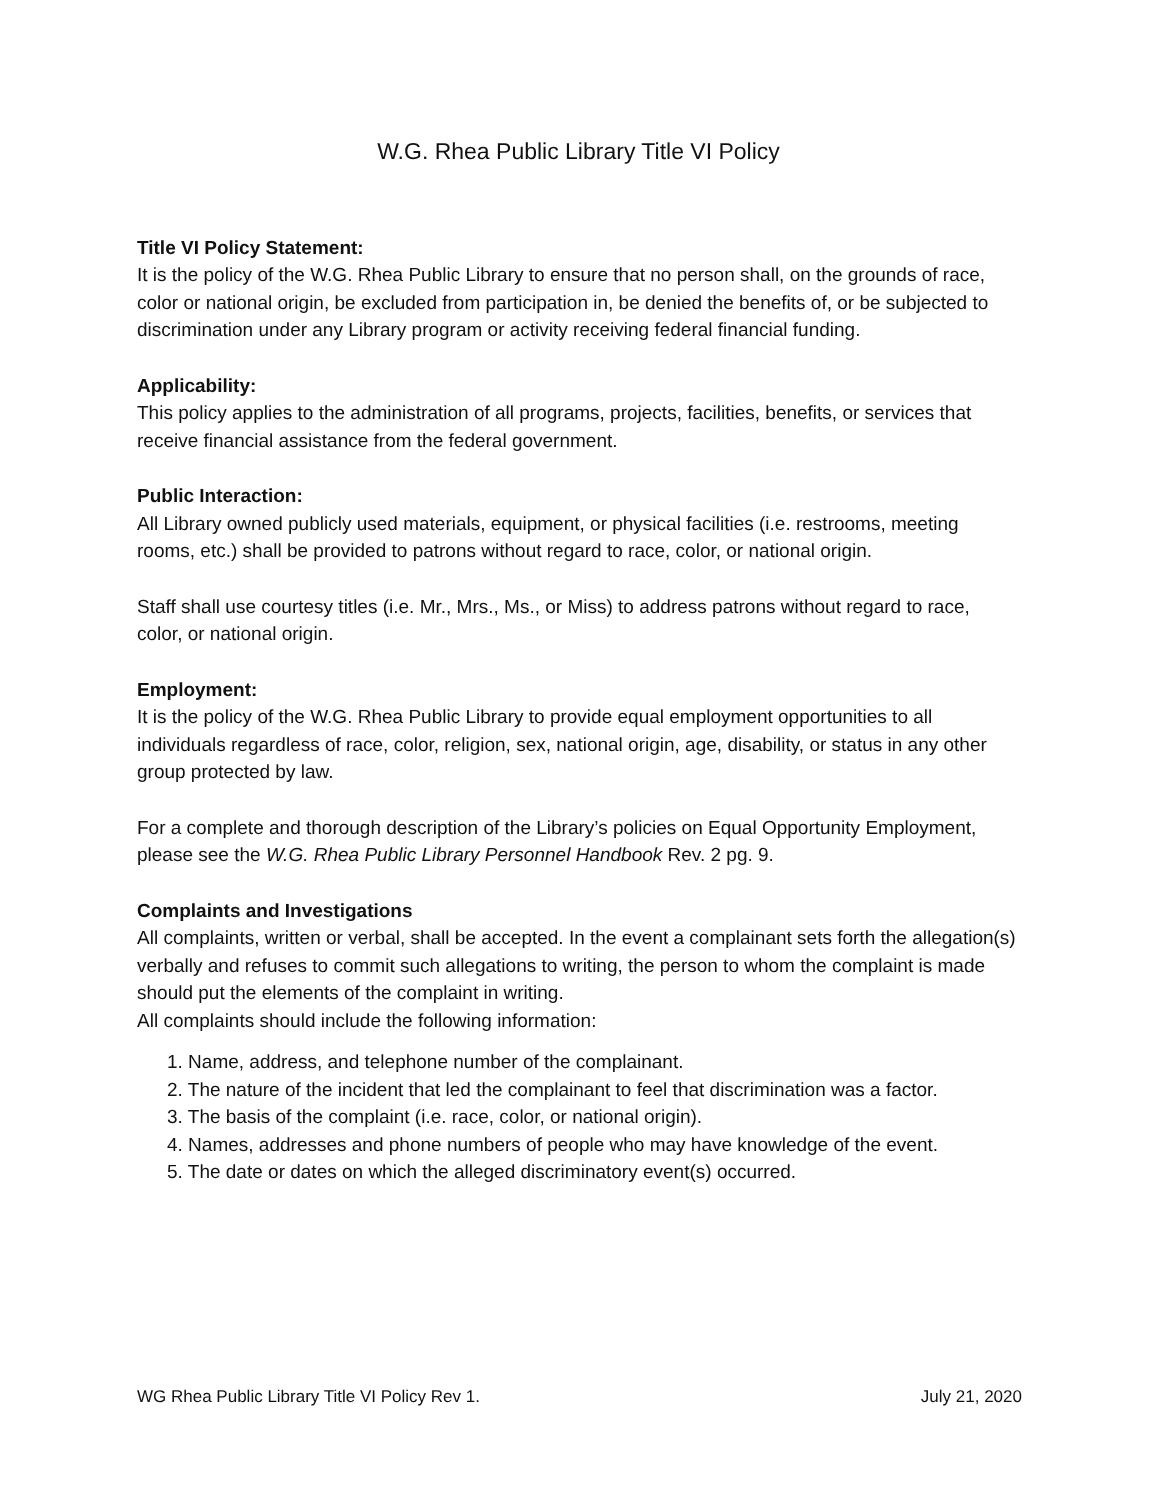W.G. Rhea Public Library Title VI Policy
Title VI Policy Statement:
It is the policy of the W.G. Rhea Public Library to ensure that no person shall, on the grounds of race, color or national origin, be excluded from participation in, be denied the benefits of, or be subjected to discrimination under any Library program or activity receiving federal financial funding.
Applicability:
This policy applies to the administration of all programs, projects, facilities, benefits, or services that receive financial assistance from the federal government.
Public Interaction:
All Library owned publicly used materials, equipment, or physical facilities (i.e. restrooms, meeting rooms, etc.) shall be provided to patrons without regard to race, color, or national origin.
Staff shall use courtesy titles (i.e. Mr., Mrs., Ms., or Miss) to address patrons without regard to race, color, or national origin.
Employment:
It is the policy of the W.G. Rhea Public Library to provide equal employment opportunities to all individuals regardless of race, color, religion, sex, national origin, age, disability, or status in any other group protected by law.
For a complete and thorough description of the Library’s policies on Equal Opportunity Employment, please see the W.G. Rhea Public Library Personnel Handbook Rev. 2 pg. 9.
Complaints and Investigations
All complaints, written or verbal, shall be accepted. In the event a complainant sets forth the allegation(s) verbally and refuses to commit such allegations to writing, the person to whom the complaint is made should put the elements of the complaint in writing.
All complaints should include the following information:
1. Name, address, and telephone number of the complainant.
2. The nature of the incident that led the complainant to feel that discrimination was a factor.
3. The basis of the complaint (i.e. race, color, or national origin).
4. Names, addresses and phone numbers of people who may have knowledge of the event.
5. The date or dates on which the alleged discriminatory event(s) occurred.
WG Rhea Public Library Title VI Policy Rev 1. July 21, 2020